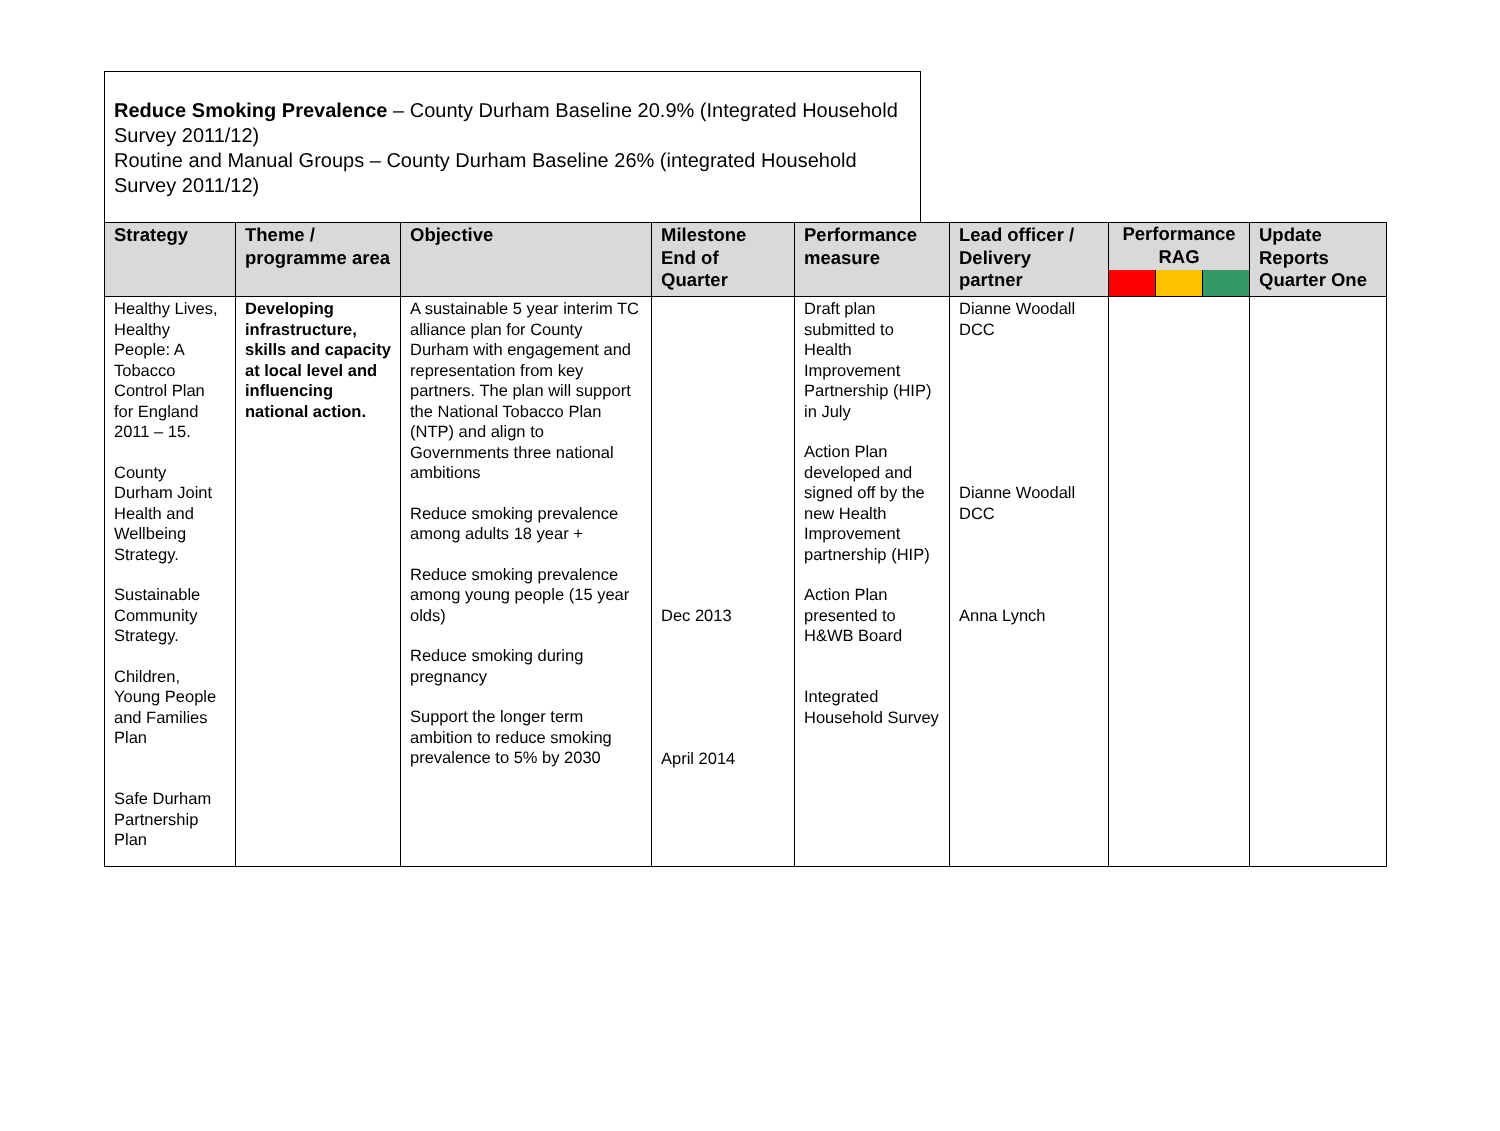Reduce Smoking Prevalence – County Durham Baseline 20.9% (Integrated Household Survey 2011/12)
Routine and Manual Groups – County Durham Baseline 26% (integrated Household Survey 2011/12)
| Strategy | Theme / programme area | Objective | Milestone End of Quarter | Performance measure | Lead officer / Delivery partner | Performance RAG | Update Reports Quarter One |
| --- | --- | --- | --- | --- | --- | --- | --- |
| Healthy Lives, Healthy People: A Tobacco Control Plan for England 2011 – 15. County Durham Joint Health and Wellbeing Strategy. Sustainable Community Strategy. Children, Young People and Families Plan Safe Durham Partnership Plan | Developing infrastructure, skills and capacity at local level and influencing national action. | A sustainable 5 year interim TC alliance plan for County Durham with engagement and representation from key partners. The plan will support the National Tobacco Plan (NTP) and align to Governments three national ambitions Reduce smoking prevalence among adults 18 year + Reduce smoking prevalence among young people (15 year olds) Reduce smoking during pregnancy Support the longer term ambition to reduce smoking prevalence to 5% by 2030 | Dec 2013 April 2014 | Draft plan submitted to Health Improvement Partnership (HIP) in July Action Plan developed and signed off by the new Health Improvement partnership (HIP) Action Plan presented to H&WB Board Integrated Household Survey | Dianne Woodall DCC Dianne Woodall DCC Anna Lynch | | |